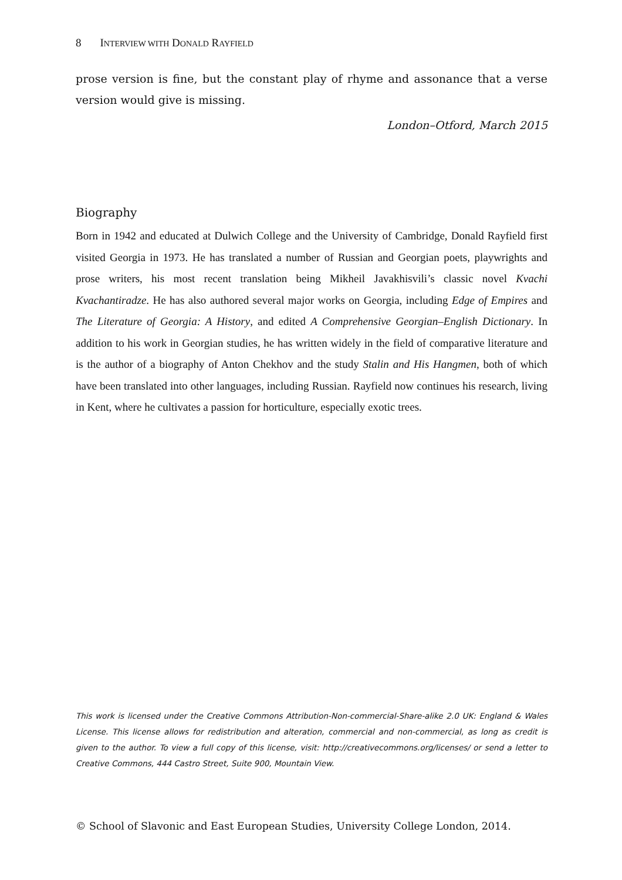8 INTERVIEW WITH DONALD RAYFIELD
prose version is fine, but the constant play of rhyme and assonance that a verse version would give is missing.
London–Otford, March 2015
Biography
Born in 1942 and educated at Dulwich College and the University of Cambridge, Donald Rayfield first visited Georgia in 1973. He has translated a number of Russian and Georgian poets, playwrights and prose writers, his most recent translation being Mikheil Javakhisvili’s classic novel Kvachi Kvachantiradze. He has also authored several major works on Georgia, including Edge of Empires and The Literature of Georgia: A History, and edited A Comprehensive Georgian–English Dictionary. In addition to his work in Georgian studies, he has written widely in the field of comparative literature and is the author of a biography of Anton Chekhov and the study Stalin and His Hangmen, both of which have been translated into other languages, including Russian. Rayfield now continues his research, living in Kent, where he cultivates a passion for horticulture, especially exotic trees.
This work is licensed under the Creative Commons Attribution-Non-commercial-Share-alike 2.0 UK: England & Wales License. This license allows for redistribution and alteration, commercial and non-commercial, as long as credit is given to the author. To view a full copy of this license, visit: http://creativecommons.org/licenses/ or send a letter to Creative Commons, 444 Castro Street, Suite 900, Mountain View.
© School of Slavonic and East European Studies, University College London, 2014.